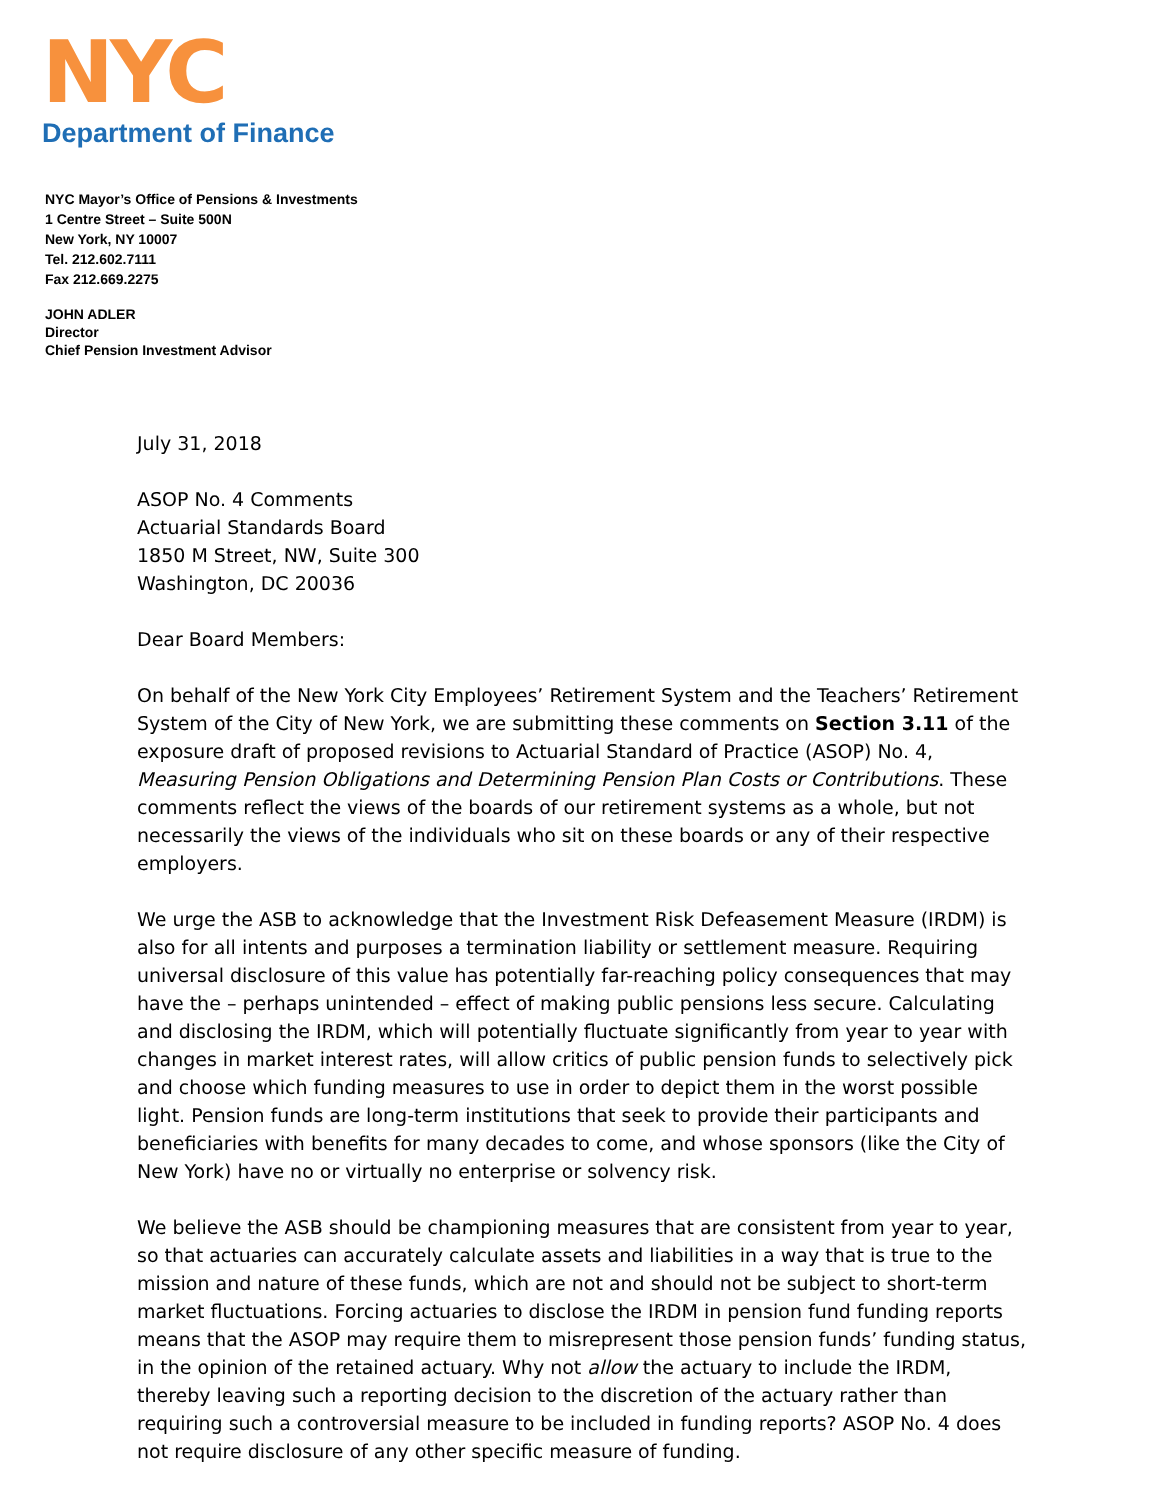NYC
Department of Finance
NYC Mayor’s Office of Pensions & Investments
1 Centre Street – Suite 500N
New York, NY 10007
Tel. 212.602.7111
Fax 212.669.2275
JOHN ADLER
Director
Chief Pension Investment Advisor
July 31, 2018
ASOP No. 4 Comments
Actuarial Standards Board
1850 M Street, NW, Suite 300
Washington, DC 20036
Dear Board Members:
On behalf of the New York City Employees’ Retirement System and the Teachers’ Retirement System of the City of New York, we are submitting these comments on Section 3.11 of the exposure draft of proposed revisions to Actuarial Standard of Practice (ASOP) No. 4, Measuring Pension Obligations and Determining Pension Plan Costs or Contributions. These comments reflect the views of the boards of our retirement systems as a whole, but not necessarily the views of the individuals who sit on these boards or any of their respective employers.
We urge the ASB to acknowledge that the Investment Risk Defeasement Measure (IRDM) is also for all intents and purposes a termination liability or settlement measure. Requiring universal disclosure of this value has potentially far-reaching policy consequences that may have the – perhaps unintended – effect of making public pensions less secure. Calculating and disclosing the IRDM, which will potentially fluctuate significantly from year to year with changes in market interest rates, will allow critics of public pension funds to selectively pick and choose which funding measures to use in order to depict them in the worst possible light. Pension funds are long-term institutions that seek to provide their participants and beneficiaries with benefits for many decades to come, and whose sponsors (like the City of New York) have no or virtually no enterprise or solvency risk.
We believe the ASB should be championing measures that are consistent from year to year, so that actuaries can accurately calculate assets and liabilities in a way that is true to the mission and nature of these funds, which are not and should not be subject to short-term market fluctuations. Forcing actuaries to disclose the IRDM in pension fund funding reports means that the ASOP may require them to misrepresent those pension funds’ funding status, in the opinion of the retained actuary. Why not allow the actuary to include the IRDM, thereby leaving such a reporting decision to the discretion of the actuary rather than requiring such a controversial measure to be included in funding reports? ASOP No. 4 does not require disclosure of any other specific measure of funding.